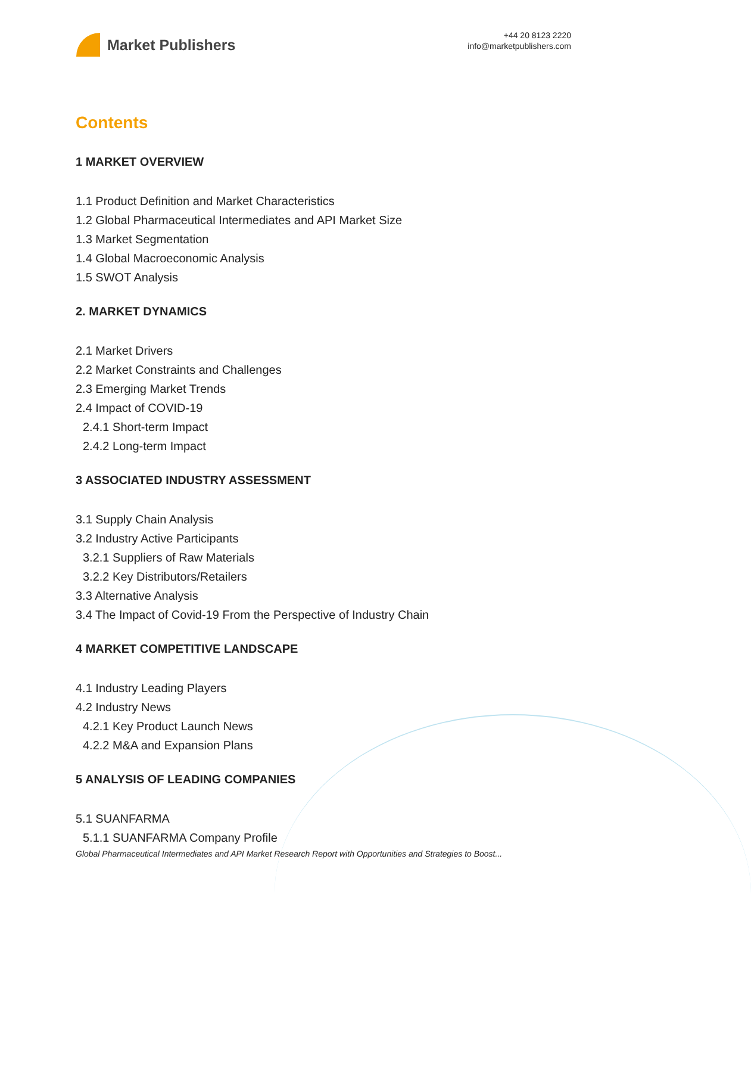Market Publishers
+44 20 8123 2220
info@marketpublishers.com
Contents
1 MARKET OVERVIEW
1.1 Product Definition and Market Characteristics
1.2 Global Pharmaceutical Intermediates and API Market Size
1.3 Market Segmentation
1.4 Global Macroeconomic Analysis
1.5 SWOT Analysis
2. MARKET DYNAMICS
2.1 Market Drivers
2.2 Market Constraints and Challenges
2.3 Emerging Market Trends
2.4 Impact of COVID-19
2.4.1 Short-term Impact
2.4.2 Long-term Impact
3 ASSOCIATED INDUSTRY ASSESSMENT
3.1 Supply Chain Analysis
3.2 Industry Active Participants
3.2.1 Suppliers of Raw Materials
3.2.2 Key Distributors/Retailers
3.3 Alternative Analysis
3.4 The Impact of Covid-19 From the Perspective of Industry Chain
4 MARKET COMPETITIVE LANDSCAPE
4.1 Industry Leading Players
4.2 Industry News
4.2.1 Key Product Launch News
4.2.2 M&A and Expansion Plans
5 ANALYSIS OF LEADING COMPANIES
5.1 SUANFARMA
5.1.1 SUANFARMA Company Profile
Global Pharmaceutical Intermediates and API Market Research Report with Opportunities and Strategies to Boost...